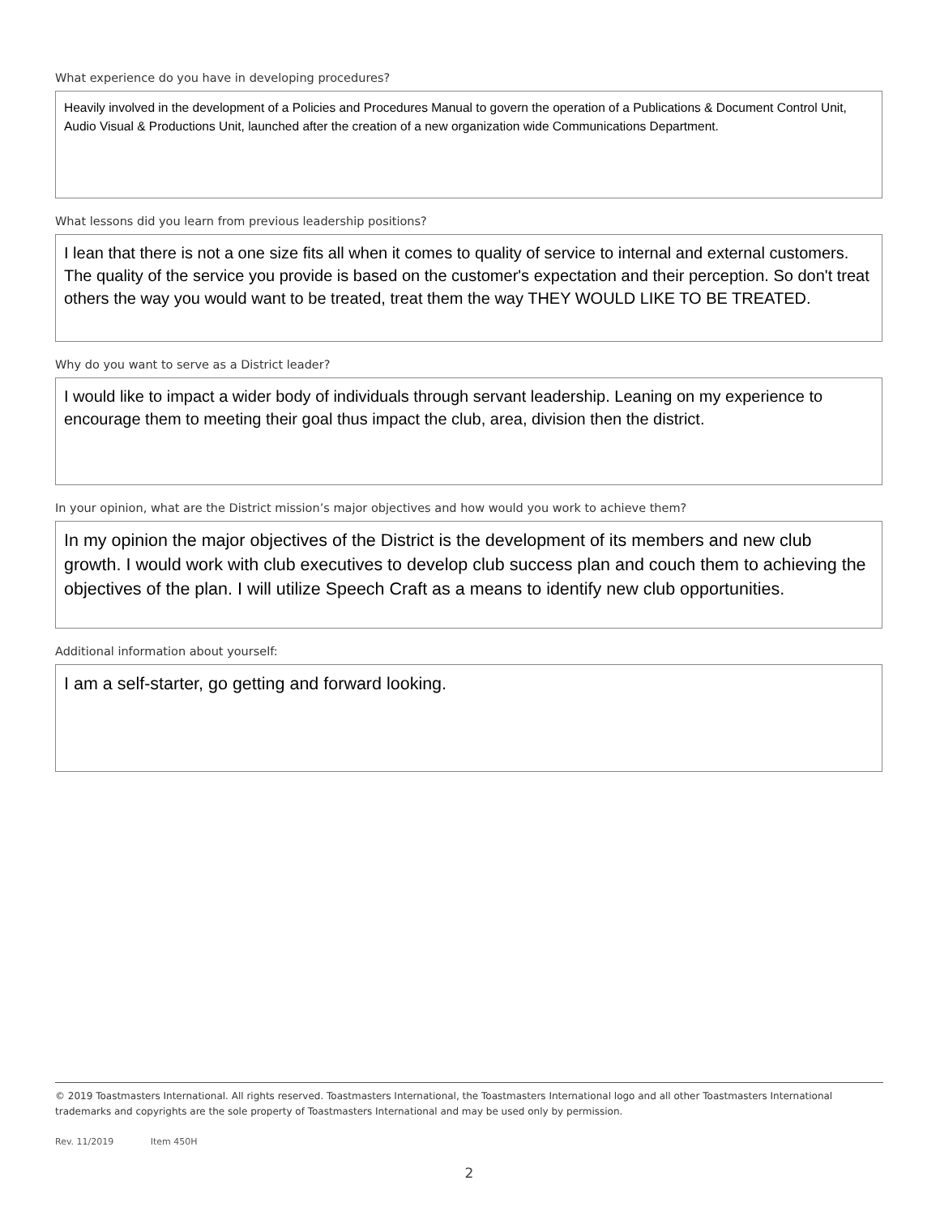What experience do you have in developing procedures?
Heavily involved in the development of a Policies and Procedures Manual to govern the operation of a Publications & Document Control Unit, Audio Visual & Productions Unit, launched after the creation of a new organization wide Communications Department.
What lessons did you learn from previous leadership positions?
I lean that there is not a one size fits all when it comes to quality of service to internal and external customers. The quality of the service you provide is based on the customer's expectation and their perception. So don't treat others the way you would want to be treated, treat them the way THEY WOULD LIKE TO BE TREATED.
Why do you want to serve as a District leader?
I would like to impact a wider body of individuals through servant leadership. Leaning on my experience to encourage them to meeting their goal thus impact the club, area, division then the district.
In your opinion, what are the District mission’s major objectives and how would you work to achieve them?
In my opinion the major objectives of the District is the development of its members and new club growth. I would work with club executives to develop club success plan and couch them to achieving the objectives of the plan. I will utilize Speech Craft as a means to identify new club opportunities.
Additional information about yourself:
I am a self-starter, go getting and forward looking.
© 2019 Toastmasters International. All rights reserved. Toastmasters International, the Toastmasters International logo and all other Toastmasters International trademarks and copyrights are the sole property of Toastmasters International and may be used only by permission.
Rev. 11/2019 Item 450H
2